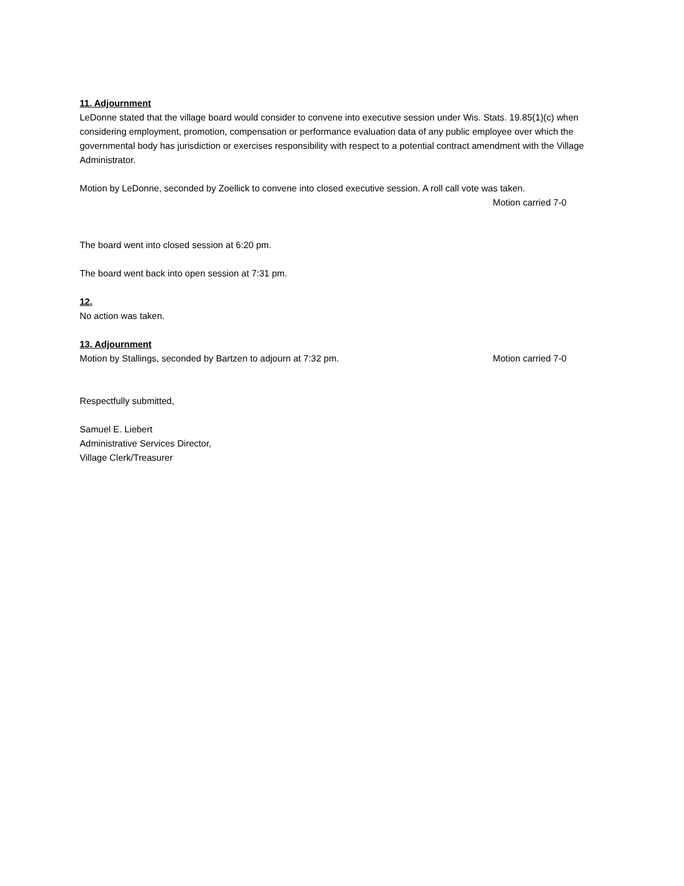11. Adjournment
LeDonne stated that the village board would consider to convene into executive session under Wis. Stats. 19.85(1)(c) when considering employment, promotion, compensation or performance evaluation data of any public employee over which the governmental body has jurisdiction or exercises responsibility with respect to a potential contract amendment with the Village Administrator.
Motion by LeDonne, seconded by Zoellick to convene into closed executive session. A roll call vote was taken.
Motion carried 7-0
The board went into closed session at 6:20 pm.
The board went back into open session at 7:31 pm.
12.
No action was taken.
13. Adjournment
Motion by Stallings, seconded by Bartzen to adjourn at 7:32 pm. Motion carried 7-0
Respectfully submitted,
Samuel E. Liebert
Administrative Services Director,
Village Clerk/Treasurer